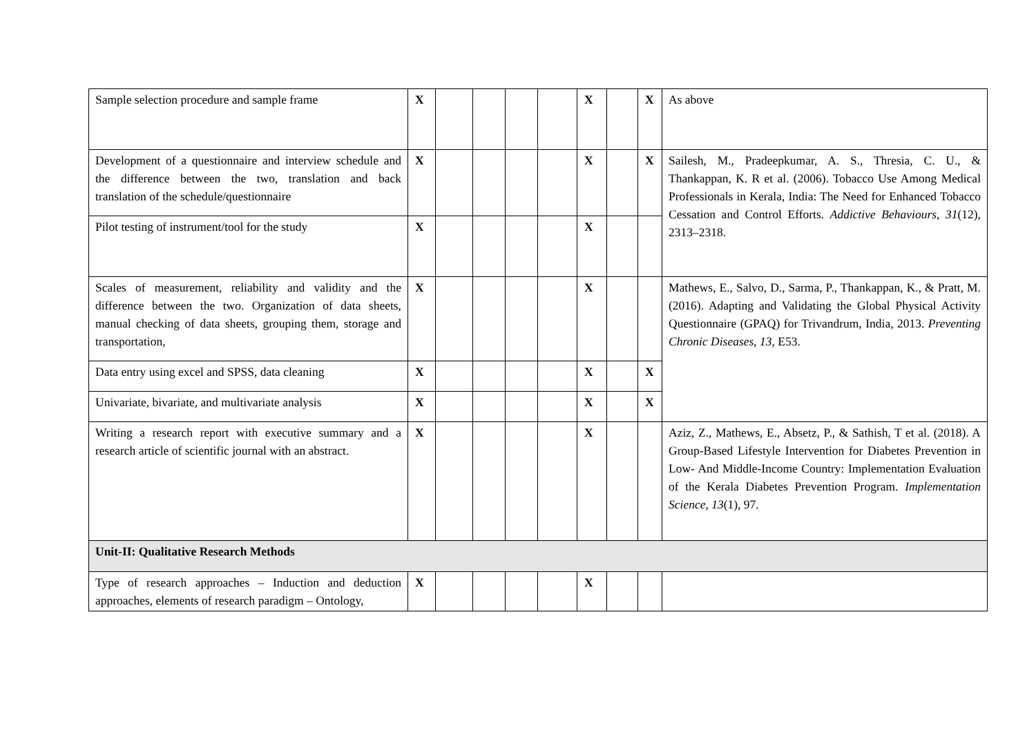| Sample selection procedure and sample frame | X | | | | | X | | X | As above |
| Development of a questionnaire and interview schedule and the difference between the two, translation and back translation of the schedule/questionnaire | X | | | | | X | | X | Sailesh, M., Pradeepkumar, A. S., Thresia, C. U., & Thankappan, K. R et al. (2006). Tobacco Use Among Medical Professionals in Kerala, India: The Need for Enhanced Tobacco Cessation and Control Efforts. Addictive Behaviours , 31 (12), 2313–2318. |
| Pilot testing of instrument/tool for the study | X | | | | | X | | | |
| Scales of measurement, reliability and validity and the difference between the two. Organization of data sheets, manual checking of data sheets, grouping them, storage and transportation, | X | | | | | X | | | Mathews, E., Salvo, D., Sarma, P., Thankappan, K., & Pratt, M. (2016). Adapting and Validating the Global Physical Activity Questionnaire (GPAQ) for Trivandrum, India, 2013. Preventing Chronic Diseases , 13 , E53. |
| Data entry using excel and SPSS, data cleaning | X | | | | | X | | X | |
| Univariate, bivariate, and multivariate analysis | X | | | | | X | | X | |
| Writing a research report with executive summary and a research article of scientific journal with an abstract. | X | | | | | X | | | Aziz, Z., Mathews, E., Absetz, P., & Sathish, T et al. (2018). A Group-Based Lifestyle Intervention for Diabetes Prevention in Low- And Middle-Income Country: Implementation Evaluation of the Kerala Diabetes Prevention Program. Implementation Science , 13 (1), 97. |
| Unit-II: Qualitative Research Methods | | | | | | | | | |
| Type of research approaches – Induction and deduction approaches, elements of research paradigm – Ontology, | X | | | | | X | | | |